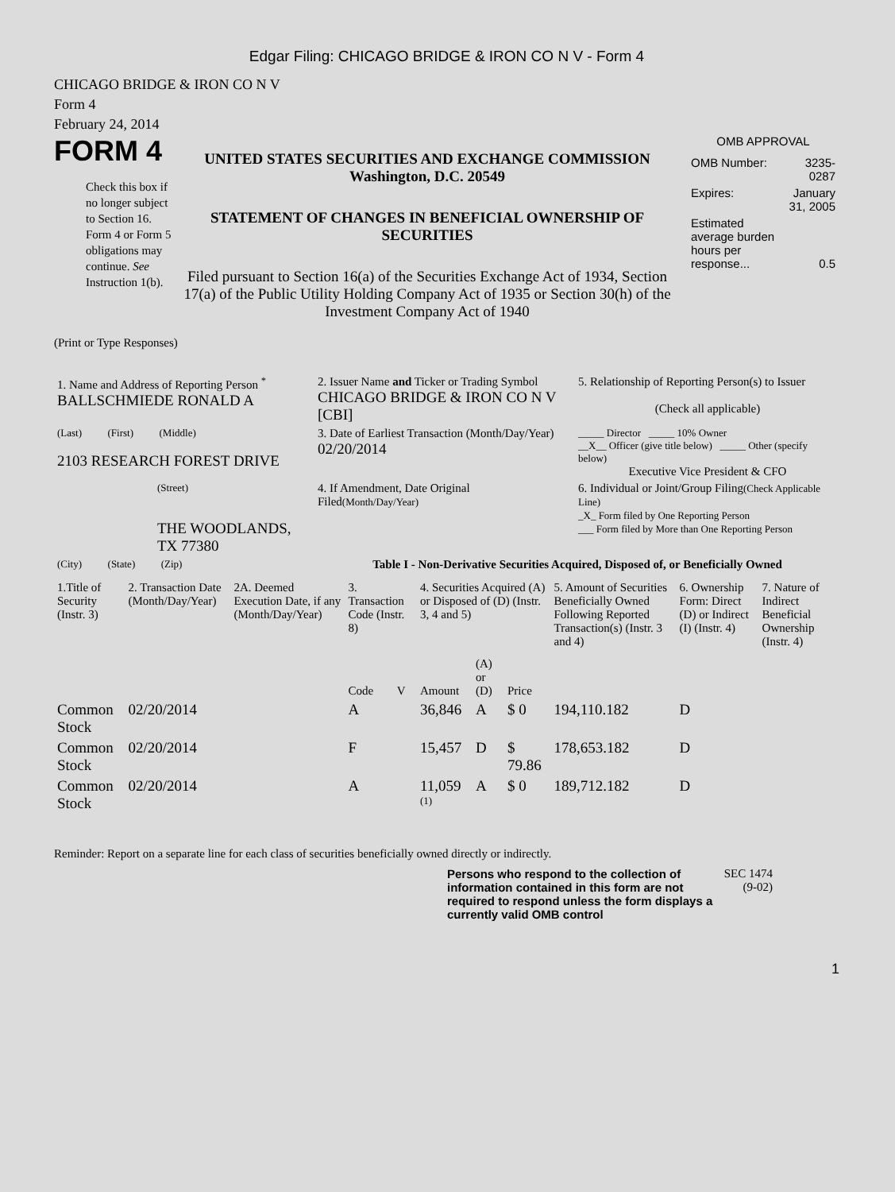Edgar Filing: CHICAGO BRIDGE & IRON CO N V - Form 4
CHICAGO BRIDGE & IRON CO N V
Form 4
February 24, 2014
FORM 4
Check this box if no longer subject to Section 16. Form 4 or Form 5 obligations may continue. See Instruction 1(b).
UNITED STATES SECURITIES AND EXCHANGE COMMISSION
Washington, D.C. 20549
STATEMENT OF CHANGES IN BENEFICIAL OWNERSHIP OF SECURITIES
Filed pursuant to Section 16(a) of the Securities Exchange Act of 1934, Section 17(a) of the Public Utility Holding Company Act of 1935 or Section 30(h) of the Investment Company Act of 1940
OMB APPROVAL
| OMB Number: | 3235-0287 |
| Expires: | January 31, 2005 |
| Estimated average burden hours per response... | 0.5 |
(Print or Type Responses)
| 1. Name and Address of Reporting Person <sup>*</sup> BALLSCHMIEDE RONALD A | 2. Issuer Name and Ticker or Trading Symbol CHICAGO BRIDGE & IRON CO N V [CBI] | 5. Relationship of Reporting Person(s) to Issuer (Check all applicable) |
| (Last) (First) (Middle) 2103 RESEARCH FOREST DRIVE | 3. Date of Earliest Transaction (Month/Day/Year) 02/20/2014 | _____ Director _____ 10% Owner __X__ Officer (give title below) _____ Other (specify below) Executive Vice President & CFO |
| (Street) THE WOODLANDS, TX 77380 | 4. If Amendment, Date Original Filed (Month/Day/Year) | 6. Individual or Joint/Group Filing (Check Applicable Line) _X_ Form filed by One Reporting Person ___ Form filed by More than One Reporting Person |
| (City) (State) (Zip) | Table I - Non-Derivative Securities Acquired, Disposed of, or Beneficially Owned | |
| 1.Title of Security (Instr. 3) | 2. Transaction Date (Month/Day/Year) | 2A. Deemed Execution Date, if any (Month/Day/Year) | 3. Transaction Code (Instr. 8) | | 4. Securities Acquired (A) or Disposed of (D) (Instr. 3, 4 and 5) | | | 5. Amount of Securities Beneficially Owned Following Reported Transaction(s) (Instr. 3 and 4) | 6. Ownership Form: Direct (D) or Indirect (I) (Instr. 4) | 7. Nature of Indirect Beneficial Ownership (Instr. 4) |
| --- | --- | --- | --- | --- | --- | --- | --- | --- | --- | --- |
| | | | Code | V | Amount | (A) or (D) | Price | | | |
| Common Stock | 02/20/2014 | | A | | 36,846 | A | $ 0 | 194,110.182 | D | |
| Common Stock | 02/20/2014 | | F | | 15,457 | D | $ 79.86 | 178,653.182 | D | |
| Common Stock | 02/20/2014 | | A | | 11,059 <sup>(1)</sup> | A | $ 0 | 189,712.182 | D | |
Reminder: Report on a separate line for each class of securities beneficially owned directly or indirectly.
Persons who respond to the collection of information contained in this form are not required to respond unless the form displays a currently valid OMB control
SEC 1474 (9-02)
1